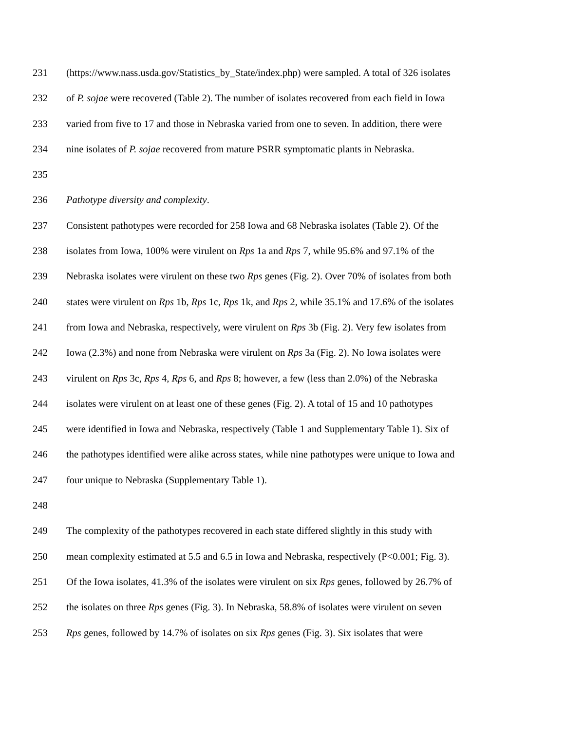231 (https://www.nass.usda.gov/Statistics_by_State/index.php) were sampled. A total of 326 isolates
232 of P. sojae were recovered (Table 2). The number of isolates recovered from each field in Iowa
233 varied from five to 17 and those in Nebraska varied from one to seven. In addition, there were
234 nine isolates of P. sojae recovered from mature PSRR symptomatic plants in Nebraska.
235
236 Pathotype diversity and complexity.
237 Consistent pathotypes were recorded for 258 Iowa and 68 Nebraska isolates (Table 2). Of the
238 isolates from Iowa, 100% were virulent on Rps 1a and Rps 7, while 95.6% and 97.1% of the
239 Nebraska isolates were virulent on these two Rps genes (Fig. 2). Over 70% of isolates from both
240 states were virulent on Rps 1b, Rps 1c, Rps 1k, and Rps 2, while 35.1% and 17.6% of the isolates
241 from Iowa and Nebraska, respectively, were virulent on Rps 3b (Fig. 2). Very few isolates from
242 Iowa (2.3%) and none from Nebraska were virulent on Rps 3a (Fig. 2). No Iowa isolates were
243 virulent on Rps 3c, Rps 4, Rps 6, and Rps 8; however, a few (less than 2.0%) of the Nebraska
244 isolates were virulent on at least one of these genes (Fig. 2). A total of 15 and 10 pathotypes
245 were identified in Iowa and Nebraska, respectively (Table 1 and Supplementary Table 1). Six of
246 the pathotypes identified were alike across states, while nine pathotypes were unique to Iowa and
247 four unique to Nebraska (Supplementary Table 1).
248
249 The complexity of the pathotypes recovered in each state differed slightly in this study with
250 mean complexity estimated at 5.5 and 6.5 in Iowa and Nebraska, respectively (P<0.001; Fig. 3).
251 Of the Iowa isolates, 41.3% of the isolates were virulent on six Rps genes, followed by 26.7% of
252 the isolates on three Rps genes (Fig. 3). In Nebraska, 58.8% of isolates were virulent on seven
253 Rps genes, followed by 14.7% of isolates on six Rps genes (Fig. 3). Six isolates that were